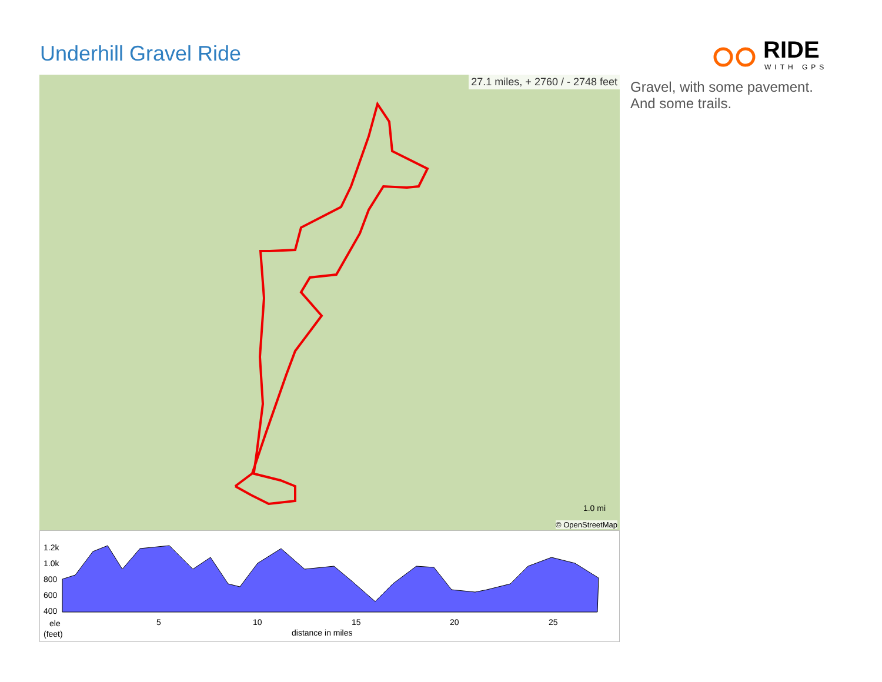Underhill Gravel Ride
RIDE
WITH GPS
Gravel, with some pavement.
And some trails.
27.1 miles, + 2760 / - 2748 feet
© OpenStreetMap
1.0 mi
1.2k
1.0k
800
600
400
5
10
15
20
25
ele
(feet)
distance in miles